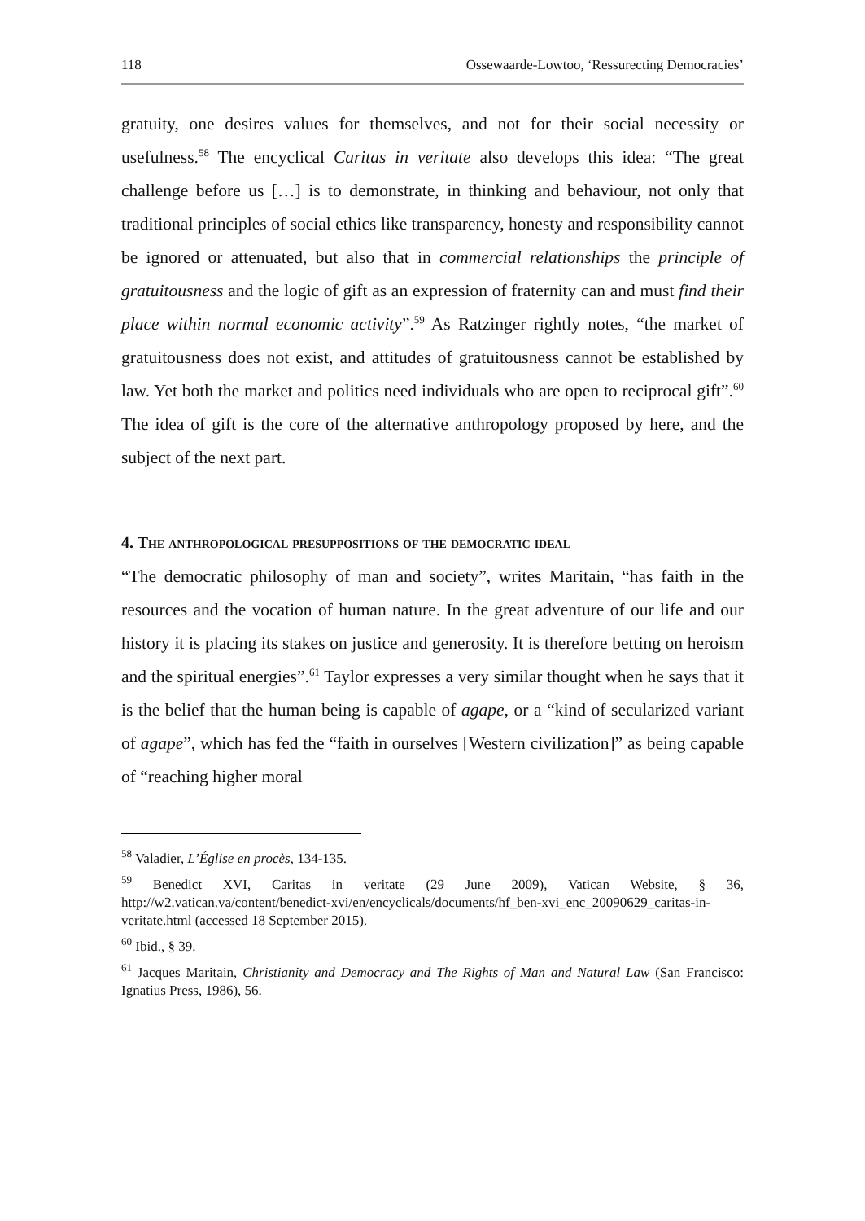118 Ossewaarde-Lowtoo, ‘Ressurecting Democracies’
gratuity, one desires values for themselves, and not for their social necessity or usefulness.<sup>58</sup> The encyclical Caritas in veritate also develops this idea: “The great challenge before us […] is to demonstrate, in thinking and behaviour, not only that traditional principles of social ethics like transparency, honesty and responsibility cannot be ignored or attenuated, but also that in commercial relationships the principle of gratuitousness and the logic of gift as an expression of fraternity can and must find their place within normal economic activity”.<sup>59</sup> As Ratzinger rightly notes, “the market of gratuitousness does not exist, and attitudes of gratuitousness cannot be established by law. Yet both the market and politics need individuals who are open to reciprocal gift”.<sup>60</sup> The idea of gift is the core of the alternative anthropology proposed by here, and the subject of the next part.
4. The anthropological presuppositions of the democratic ideal
“The democratic philosophy of man and society”, writes Maritain, “has faith in the resources and the vocation of human nature. In the great adventure of our life and our history it is placing its stakes on justice and generosity. It is therefore betting on heroism and the spiritual energies”.<sup>61</sup> Taylor expresses a very similar thought when he says that it is the belief that the human being is capable of agape, or a “kind of secularized variant of agape”, which has fed the “faith in ourselves [Western civilization]” as being capable of “reaching higher moral
<sup>58</sup> Valadier, L’Église en procès, 134-135.
<sup>59</sup> Benedict XVI, Caritas in veritate (29 June 2009), Vatican Website, § 36, http://w2.vatican.va/content/benedict-xvi/en/encyclicals/documents/hf_ben-xvi_enc_20090629_caritas-in-veritate.html (accessed 18 September 2015).
<sup>60</sup> Ibid., § 39.
<sup>61</sup> Jacques Maritain, Christianity and Democracy and The Rights of Man and Natural Law (San Francisco: Ignatius Press, 1986), 56.